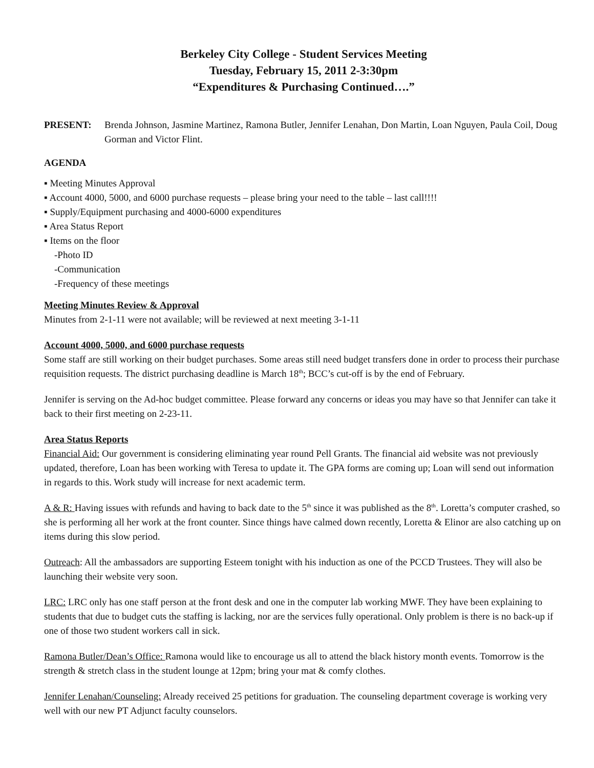Berkeley City College - Student Services Meeting
Tuesday, February 15, 2011 2-3:30pm
“Expenditures & Purchasing Continued….”
PRESENT: Brenda Johnson, Jasmine Martinez, Ramona Butler, Jennifer Lenahan, Don Martin, Loan Nguyen, Paula Coil, Doug Gorman and Victor Flint.
AGENDA
▪ Meeting Minutes Approval
▪ Account 4000, 5000, and 6000 purchase requests – please bring your need to the table – last call!!!!
▪ Supply/Equipment purchasing and 4000-6000 expenditures
▪ Area Status Report
▪ Items on the floor
-Photo ID
-Communication
-Frequency of these meetings
Meeting Minutes Review & Approval
Minutes from 2-1-11 were not available; will be reviewed at next meeting 3-1-11
Account 4000, 5000, and 6000 purchase requests
Some staff are still working on their budget purchases. Some areas still need budget transfers done in order to process their purchase requisition requests. The district purchasing deadline is March 18<sup>th</sup>; BCC’s cut-off is by the end of February.
Jennifer is serving on the Ad-hoc budget committee. Please forward any concerns or ideas you may have so that Jennifer can take it back to their first meeting on 2-23-11.
Area Status Reports
Financial Aid: Our government is considering eliminating year round Pell Grants. The financial aid website was not previously updated, therefore, Loan has been working with Teresa to update it. The GPA forms are coming up; Loan will send out information in regards to this. Work study will increase for next academic term.
A & R: Having issues with refunds and having to back date to the 5<sup>th</sup> since it was published as the 8<sup>th</sup>. Loretta’s computer crashed, so she is performing all her work at the front counter. Since things have calmed down recently, Loretta & Elinor are also catching up on items during this slow period.
Outreach: All the ambassadors are supporting Esteem tonight with his induction as one of the PCCD Trustees. They will also be launching their website very soon.
LRC: LRC only has one staff person at the front desk and one in the computer lab working MWF. They have been explaining to students that due to budget cuts the staffing is lacking, nor are the services fully operational. Only problem is there is no back-up if one of those two student workers call in sick.
Ramona Butler/Dean’s Office: Ramona would like to encourage us all to attend the black history month events. Tomorrow is the strength & stretch class in the student lounge at 12pm; bring your mat & comfy clothes.
Jennifer Lenahan/Counseling: Already received 25 petitions for graduation. The counseling department coverage is working very well with our new PT Adjunct faculty counselors.